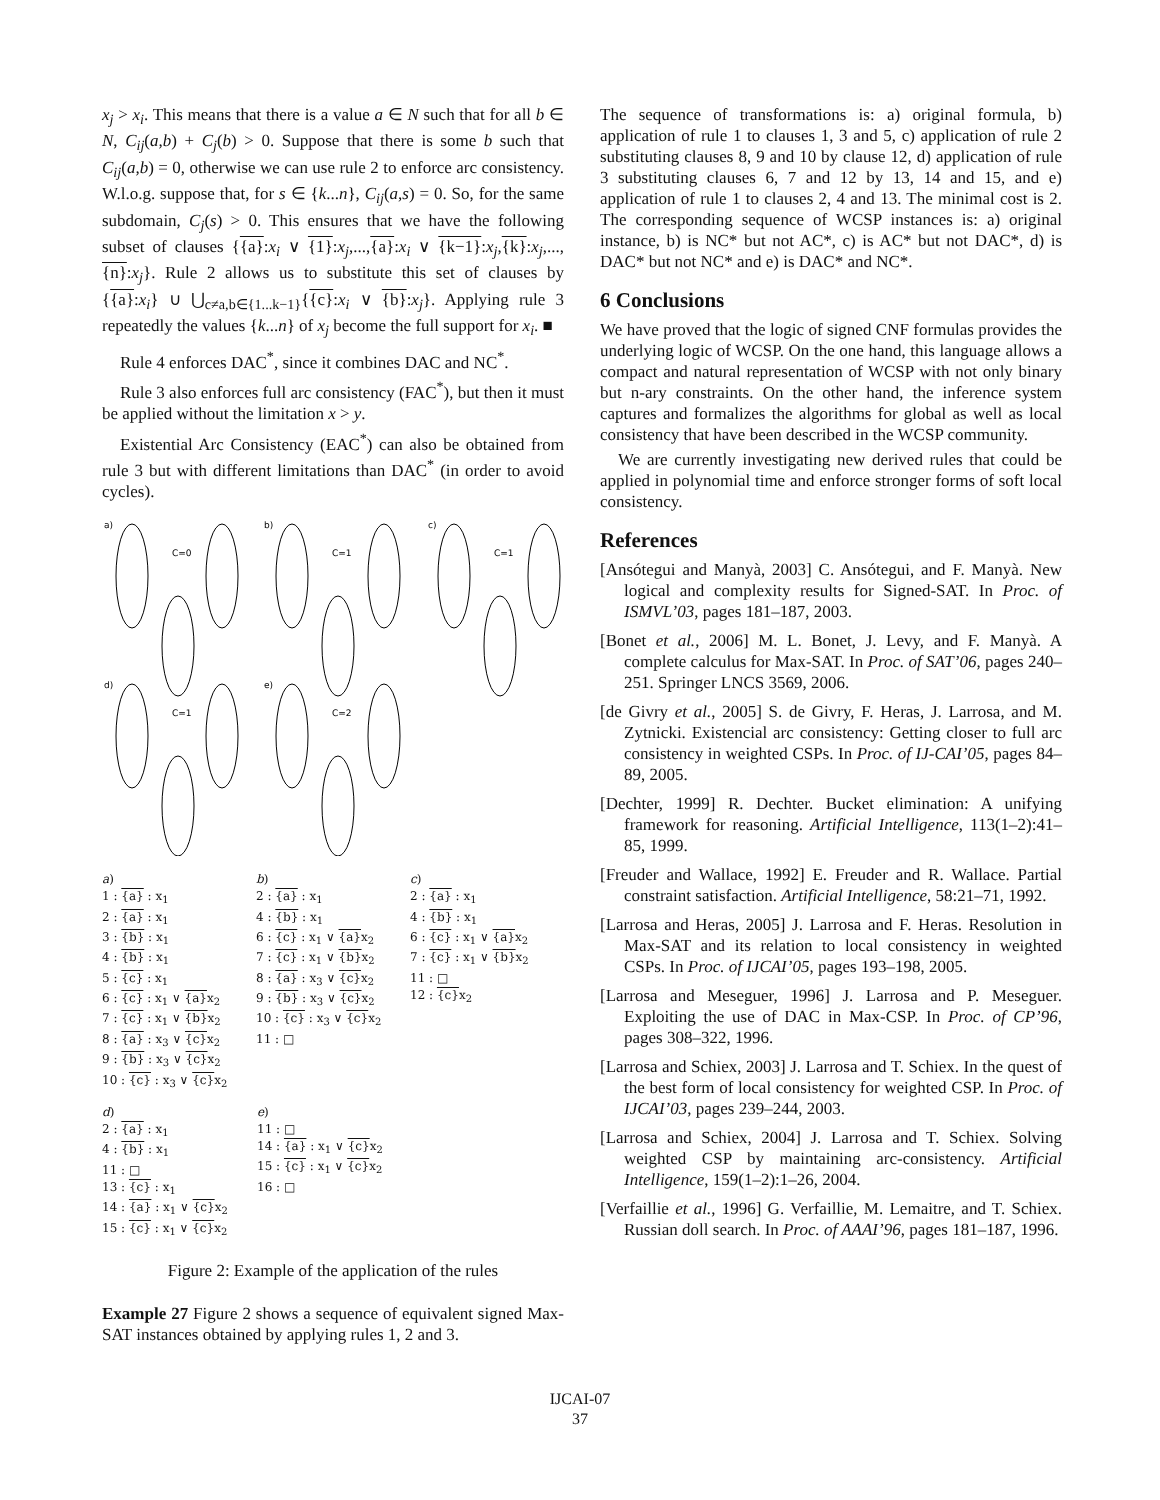x<sub>j</sub> > x<sub>i</sub>. This means that there is a value a ∈ N such that for all b ∈ N, C<sub>ij</sub>(a,b) + C<sub>j</sub>(b) > 0. Suppose that there is some b such that C<sub>ij</sub>(a,b) = 0, otherwise we can use rule 2 to enforce arc consistency. W.l.o.g. suppose that, for s ∈ {k...n}, C<sub>ij</sub>(a,s) = 0. So, for the same subdomain, C<sub>j</sub>(s) > 0. This ensures that we have the following subset of clauses {{a}:x<sub>i</sub> ∨ {1}:x<sub>j</sub>,...,{a}:x<sub>i</sub> ∨ {k−1}:x<sub>j</sub>,{k}:x<sub>j</sub>,...,{n}:x<sub>j</sub>}. Rule 2 allows us to substitute this set of clauses by {{a}:x<sub>i</sub>} ∪ ⋃<sub>c≠a,b∈{1...k−1}</sub>{{c}:x<sub>i</sub> ∨ {b}:x<sub>j</sub>}. Applying rule 3 repeatedly the values {k...n} of x<sub>j</sub> become the full support for x<sub>i</sub>. ■
Rule 4 enforces DAC<sup>*</sup>, since it combines DAC and NC<sup>*</sup>.
Rule 3 also enforces full arc consistency (FAC<sup>*</sup>), but then it must be applied without the limitation x > y.
Existential Arc Consistency (EAC<sup>*</sup>) can also be obtained from rule 3 but with different limitations than DAC<sup>*</sup> (in order to avoid cycles).
a)
b)
c)
d)
e)
C=0
C=1
C=1
C=1
C=2
a)
1 : {a} : x<sub>1</sub>
2 : {a} : x<sub>1</sub>
3 : {b} : x<sub>1</sub>
4 : {b} : x<sub>1</sub>
5 : {c} : x<sub>1</sub>
6 : {c} : x<sub>1</sub> ∨ {a}x<sub>2</sub>
7 : {c} : x<sub>1</sub> ∨ {b}x<sub>2</sub>
8 : {a} : x<sub>3</sub> ∨ {c}x<sub>2</sub>
9 : {b} : x<sub>3</sub> ∨ {c}x<sub>2</sub>
10 : {c} : x<sub>3</sub> ∨ {c}x<sub>2</sub>
b)
2 : {a} : x<sub>1</sub>
4 : {b} : x<sub>1</sub>
6 : {c} : x<sub>1</sub> ∨ {a}x<sub>2</sub>
7 : {c} : x<sub>1</sub> ∨ {b}x<sub>2</sub>
8 : {a} : x<sub>3</sub> ∨ {c}x<sub>2</sub>
9 : {b} : x<sub>3</sub> ∨ {c}x<sub>2</sub>
10 : {c} : x<sub>3</sub> ∨ {c}x<sub>2</sub>
11 : □
c)
2 : {a} : x<sub>1</sub>
4 : {b} : x<sub>1</sub>
6 : {c} : x<sub>1</sub> ∨ {a}x<sub>2</sub>
7 : {c} : x<sub>1</sub> ∨ {b}x<sub>2</sub>
11 : □
12 : {c}x<sub>2</sub>
d)
2 : {a} : x<sub>1</sub>
4 : {b} : x<sub>1</sub>
11 : □
13 : {c} : x<sub>1</sub>
14 : {a} : x<sub>1</sub> ∨ {c}x<sub>2</sub>
15 : {c} : x<sub>1</sub> ∨ {c}x<sub>2</sub>
e)
11 : □
14 : {a} : x<sub>1</sub> ∨ {c}x<sub>2</sub>
15 : {c} : x<sub>1</sub> ∨ {c}x<sub>2</sub>
16 : □
Figure 2: Example of the application of the rules
Example 27 Figure 2 shows a sequence of equivalent signed Max-SAT instances obtained by applying rules 1, 2 and 3.
The sequence of transformations is: a) original formula, b) application of rule 1 to clauses 1, 3 and 5, c) application of rule 2 substituting clauses 8, 9 and 10 by clause 12, d) application of rule 3 substituting clauses 6, 7 and 12 by 13, 14 and 15, and e) application of rule 1 to clauses 2, 4 and 13. The minimal cost is 2. The corresponding sequence of WCSP instances is: a) original instance, b) is NC* but not AC*, c) is AC* but not DAC*, d) is DAC* but not NC* and e) is DAC* and NC*.
6 Conclusions
We have proved that the logic of signed CNF formulas provides the underlying logic of WCSP. On the one hand, this language allows a compact and natural representation of WCSP with not only binary but n-ary constraints. On the other hand, the inference system captures and formalizes the algorithms for global as well as local consistency that have been described in the WCSP community.
We are currently investigating new derived rules that could be applied in polynomial time and enforce stronger forms of soft local consistency.
References
[Ansótegui and Manyà, 2003] C. Ansótegui, and F. Manyà. New logical and complexity results for Signed-SAT. In Proc. of ISMVL’03, pages 181–187, 2003.
[Bonet et al., 2006] M. L. Bonet, J. Levy, and F. Manyà. A complete calculus for Max-SAT. In Proc. of SAT’06, pages 240–251. Springer LNCS 3569, 2006.
[de Givry et al., 2005] S. de Givry, F. Heras, J. Larrosa, and M. Zytnicki. Existencial arc consistency: Getting closer to full arc consistency in weighted CSPs. In Proc. of IJ-CAI’05, pages 84–89, 2005.
[Dechter, 1999] R. Dechter. Bucket elimination: A unifying framework for reasoning. Artificial Intelligence, 113(1–2):41–85, 1999.
[Freuder and Wallace, 1992] E. Freuder and R. Wallace. Partial constraint satisfaction. Artificial Intelligence, 58:21–71, 1992.
[Larrosa and Heras, 2005] J. Larrosa and F. Heras. Resolution in Max-SAT and its relation to local consistency in weighted CSPs. In Proc. of IJCAI’05, pages 193–198, 2005.
[Larrosa and Meseguer, 1996] J. Larrosa and P. Meseguer. Exploiting the use of DAC in Max-CSP. In Proc. of CP’96, pages 308–322, 1996.
[Larrosa and Schiex, 2003] J. Larrosa and T. Schiex. In the quest of the best form of local consistency for weighted CSP. In Proc. of IJCAI’03, pages 239–244, 2003.
[Larrosa and Schiex, 2004] J. Larrosa and T. Schiex. Solving weighted CSP by maintaining arc-consistency. Artificial Intelligence, 159(1–2):1–26, 2004.
[Verfaillie et al., 1996] G. Verfaillie, M. Lemaitre, and T. Schiex. Russian doll search. In Proc. of AAAI’96, pages 181–187, 1996.
IJCAI-07
37